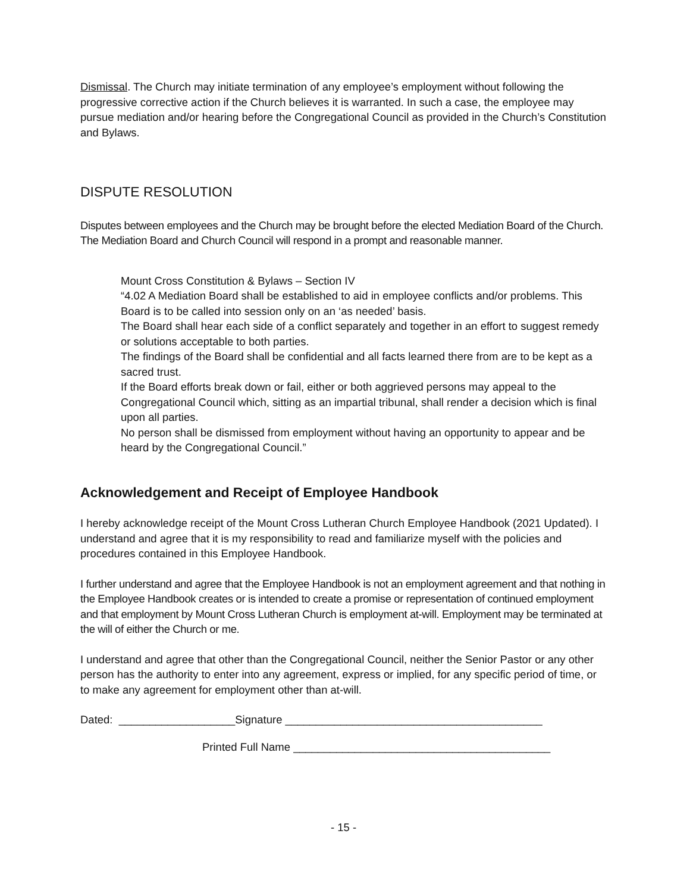Dismissal. The Church may initiate termination of any employee’s employment without following the progressive corrective action if the Church believes it is warranted. In such a case, the employee may pursue mediation and/or hearing before the Congregational Council as provided in the Church’s Constitution and Bylaws.
DISPUTE RESOLUTION
Disputes between employees and the Church may be brought before the elected Mediation Board of the Church. The Mediation Board and Church Council will respond in a prompt and reasonable manner.
Mount Cross Constitution & Bylaws – Section IV
“4.02 A Mediation Board shall be established to aid in employee conflicts and/or problems. This Board is to be called into session only on an ‘as needed’ basis.
The Board shall hear each side of a conflict separately and together in an effort to suggest remedy or solutions acceptable to both parties.
The findings of the Board shall be confidential and all facts learned there from are to be kept as a sacred trust.
If the Board efforts break down or fail, either or both aggrieved persons may appeal to the Congregational Council which, sitting as an impartial tribunal, shall render a decision which is final upon all parties.
No person shall be dismissed from employment without having an opportunity to appear and be heard by the Congregational Council.”
Acknowledgement and Receipt of Employee Handbook
I hereby acknowledge receipt of the Mount Cross Lutheran Church Employee Handbook (2021 Updated). I understand and agree that it is my responsibility to read and familiarize myself with the policies and procedures contained in this Employee Handbook.
I further understand and agree that the Employee Handbook is not an employment agreement and that nothing in the Employee Handbook creates or is intended to create a promise or representation of continued employment and that employment by Mount Cross Lutheran Church is employment at-will. Employment may be terminated at the will of either the Church or me.
I understand and agree that other than the Congregational Council, neither the Senior Pastor or any other person has the authority to enter into any agreement, express or implied, for any specific period of time, or to make any agreement for employment other than at-will.
Dated: ___________________Signature __________________________________________
Printed Full Name __________________________________________
- 15 -